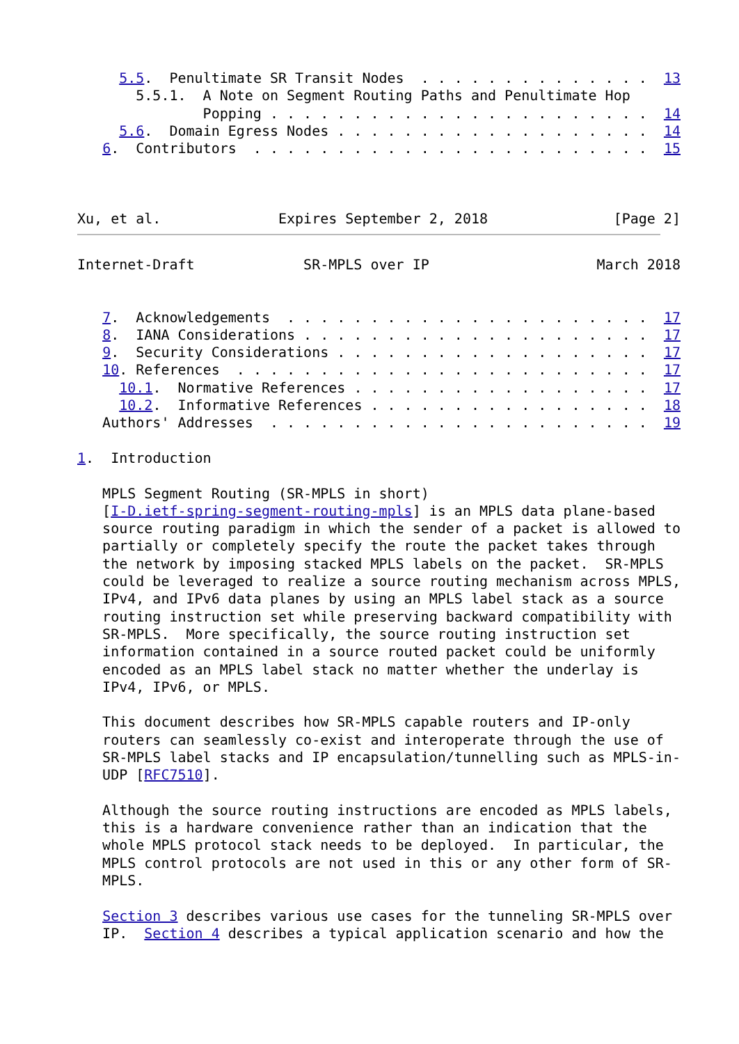5.5.  Penultimate SR Transit Nodes  . . . . . . . . . . . . . .  13
       5.5.1.  A Note on Segment Routing Paths and Penultimate Hop
               Popping . . . . . . . . . . . . . . . . . . . . . . .  14
     5.6.  Domain Egress Nodes . . . . . . . . . . . . . . . . . . .  14
   6.  Contributors  . . . . . . . . . . . . . . . . . . . . . . . .  15



Xu, et al.              Expires September 2, 2018               [Page 2]
Internet-Draft             SR-MPLS over IP                    March 2018


   7.  Acknowledgements  . . . . . . . . . . . . . . . . . . . . . .  17
   8.  IANA Considerations . . . . . . . . . . . . . . . . . . . . .  17
   9.  Security Considerations . . . . . . . . . . . . . . . . . . .  17
   10. References  . . . . . . . . . . . . . . . . . . . . . . . . .  17
     10.1.  Normative References . . . . . . . . . . . . . . . . . .  17
     10.2.  Informative References . . . . . . . . . . . . . . . . .  18
   Authors' Addresses  . . . . . . . . . . . . . . . . . . . . . . .  19

1.  Introduction

   MPLS Segment Routing (SR-MPLS in short)
   [I-D.ietf-spring-segment-routing-mpls] is an MPLS data plane-based
   source routing paradigm in which the sender of a packet is allowed to
   partially or completely specify the route the packet takes through
   the network by imposing stacked MPLS labels on the packet.  SR-MPLS
   could be leveraged to realize a source routing mechanism across MPLS,
   IPv4, and IPv6 data planes by using an MPLS label stack as a source
   routing instruction set while preserving backward compatibility with
   SR-MPLS.  More specifically, the source routing instruction set
   information contained in a source routed packet could be uniformly
   encoded as an MPLS label stack no matter whether the underlay is
   IPv4, IPv6, or MPLS.

   This document describes how SR-MPLS capable routers and IP-only
   routers can seamlessly co-exist and interoperate through the use of
   SR-MPLS label stacks and IP encapsulation/tunnelling such as MPLS-in-
   UDP [RFC7510].

   Although the source routing instructions are encoded as MPLS labels,
   this is a hardware convenience rather than an indication that the
   whole MPLS protocol stack needs to be deployed.  In particular, the
   MPLS control protocols are not used in this or any other form of SR-
   MPLS.

   Section 3 describes various use cases for the tunneling SR-MPLS over
   IP.  Section 4 describes a typical application scenario and how the